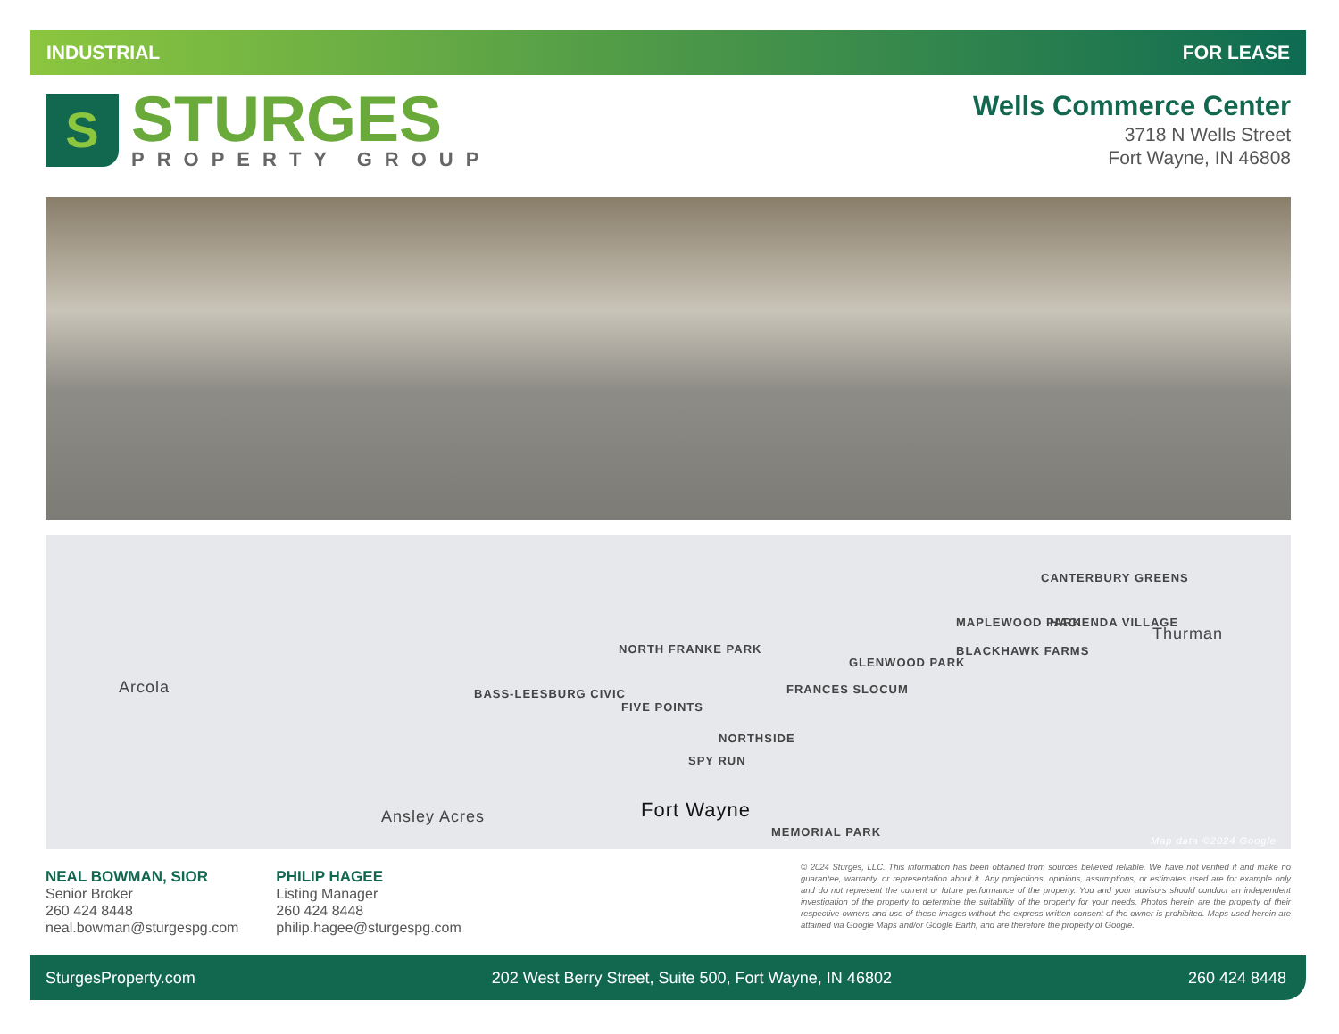INDUSTRIAL FOR LEASE
S
STURGES
PROPERTY GROUP
Wells Commerce Center
3718 N Wells Street
Fort Wayne, IN 46808
CANTERBURY GREENS
MAPLEWOOD PARK HACIENDA VILLAGE
Thurman
BLACKHAWK FARMS
GLENWOOD PARK
Arcola BASS-LEESBURG CIVIC
NORTH FRANKE PARK
FIVE POINTS
FRANCES SLOCUM
NORTHSIDE
SPY RUN
Ansley Acres Fort Wayne
MEMORIAL PARK
Map data ©2024 Google
NEAL BOWMAN, SIOR
Senior Broker
260 424 8448
neal.bowman@sturgespg.com
PHILIP HAGEE
Listing Manager
260 424 8448
philip.hagee@sturgespg.com
© 2024 Sturges, LLC. This information has been obtained from sources believed reliable. We have not verified it and make no guarantee, warranty, or representation about it. Any projections, opinions, assumptions, or estimates used are for example only and do not represent the current or future performance of the property. You and your advisors should conduct an independent investigation of the property to determine the suitability of the property for your needs. Photos herein are the property of their respective owners and use of these images without the express written consent of the owner is prohibited. Maps used herein are attained via Google Maps and/or Google Earth, and are therefore the property of Google.
SturgesProperty.com 202 West Berry Street, Suite 500, Fort Wayne, IN 46802 260 424 8448